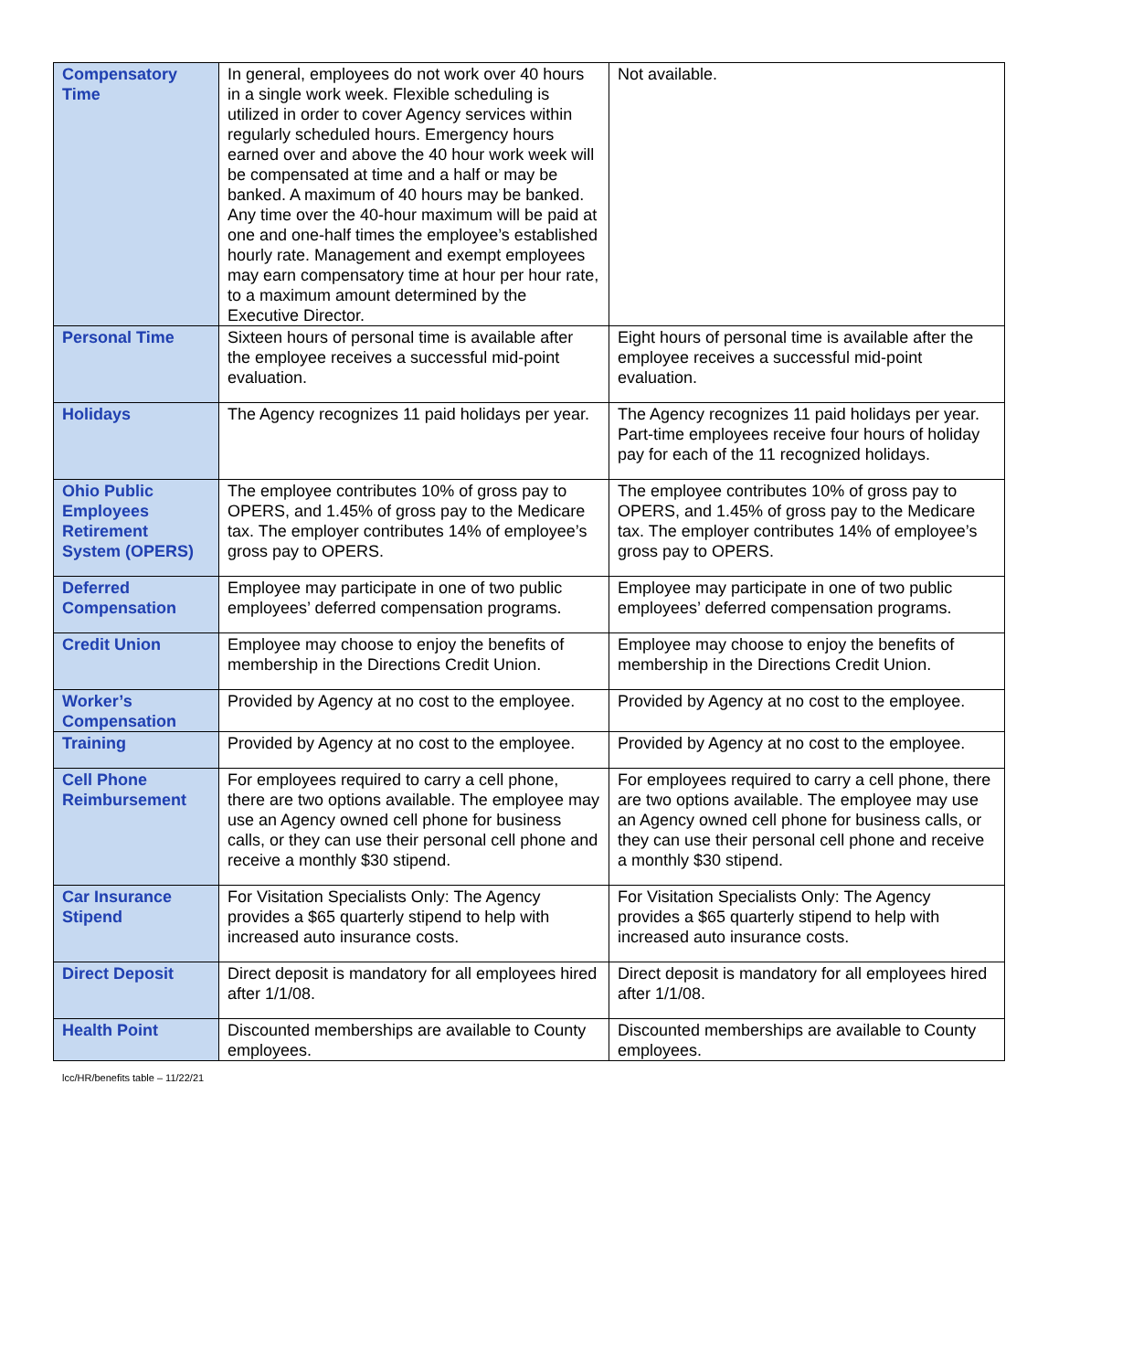| Compensatory Time | In general, employees do not work over 40 hours in a single work week. Flexible scheduling is utilized in order to cover Agency services within regularly scheduled hours. Emergency hours earned over and above the 40 hour work week will be compensated at time and a half or may be banked. A maximum of 40 hours may be banked. Any time over the 40-hour maximum will be paid at one and one-half times the employee’s established hourly rate. Management and exempt employees may earn compensatory time at hour per hour rate, to a maximum amount determined by the Executive Director. | Not available. |
| Personal Time | Sixteen hours of personal time is available after the employee receives a successful mid-point evaluation. | Eight hours of personal time is available after the employee receives a successful mid-point evaluation. |
| Holidays | The Agency recognizes 11 paid holidays per year. | The Agency recognizes 11 paid holidays per year. Part-time employees receive four hours of holiday pay for each of the 11 recognized holidays. |
| Ohio Public Employees Retirement System (OPERS) | The employee contributes 10% of gross pay to OPERS, and 1.45% of gross pay to the Medicare tax. The employer contributes 14% of employee’s gross pay to OPERS. | The employee contributes 10% of gross pay to OPERS, and 1.45% of gross pay to the Medicare tax. The employer contributes 14% of employee’s gross pay to OPERS. |
| Deferred Compensation | Employee may participate in one of two public employees’ deferred compensation programs. | Employee may participate in one of two public employees’ deferred compensation programs. |
| Credit Union | Employee may choose to enjoy the benefits of membership in the Directions Credit Union. | Employee may choose to enjoy the benefits of membership in the Directions Credit Union. |
| Worker’s Compensation | Provided by Agency at no cost to the employee. | Provided by Agency at no cost to the employee. |
| Training | Provided by Agency at no cost to the employee. | Provided by Agency at no cost to the employee. |
| Cell Phone Reimbursement | For employees required to carry a cell phone, there are two options available. The employee may use an Agency owned cell phone for business calls, or they can use their personal cell phone and receive a monthly $30 stipend. | For employees required to carry a cell phone, there are two options available. The employee may use an Agency owned cell phone for business calls, or they can use their personal cell phone and receive a monthly $30 stipend. |
| Car Insurance Stipend | For Visitation Specialists Only: The Agency provides a $65 quarterly stipend to help with increased auto insurance costs. | For Visitation Specialists Only: The Agency provides a $65 quarterly stipend to help with increased auto insurance costs. |
| Direct Deposit | Direct deposit is mandatory for all employees hired after 1/1/08. | Direct deposit is mandatory for all employees hired after 1/1/08. |
| Health Point | Discounted memberships are available to County employees. | Discounted memberships are available to County employees. |
lcc/HR/benefits table – 11/22/21